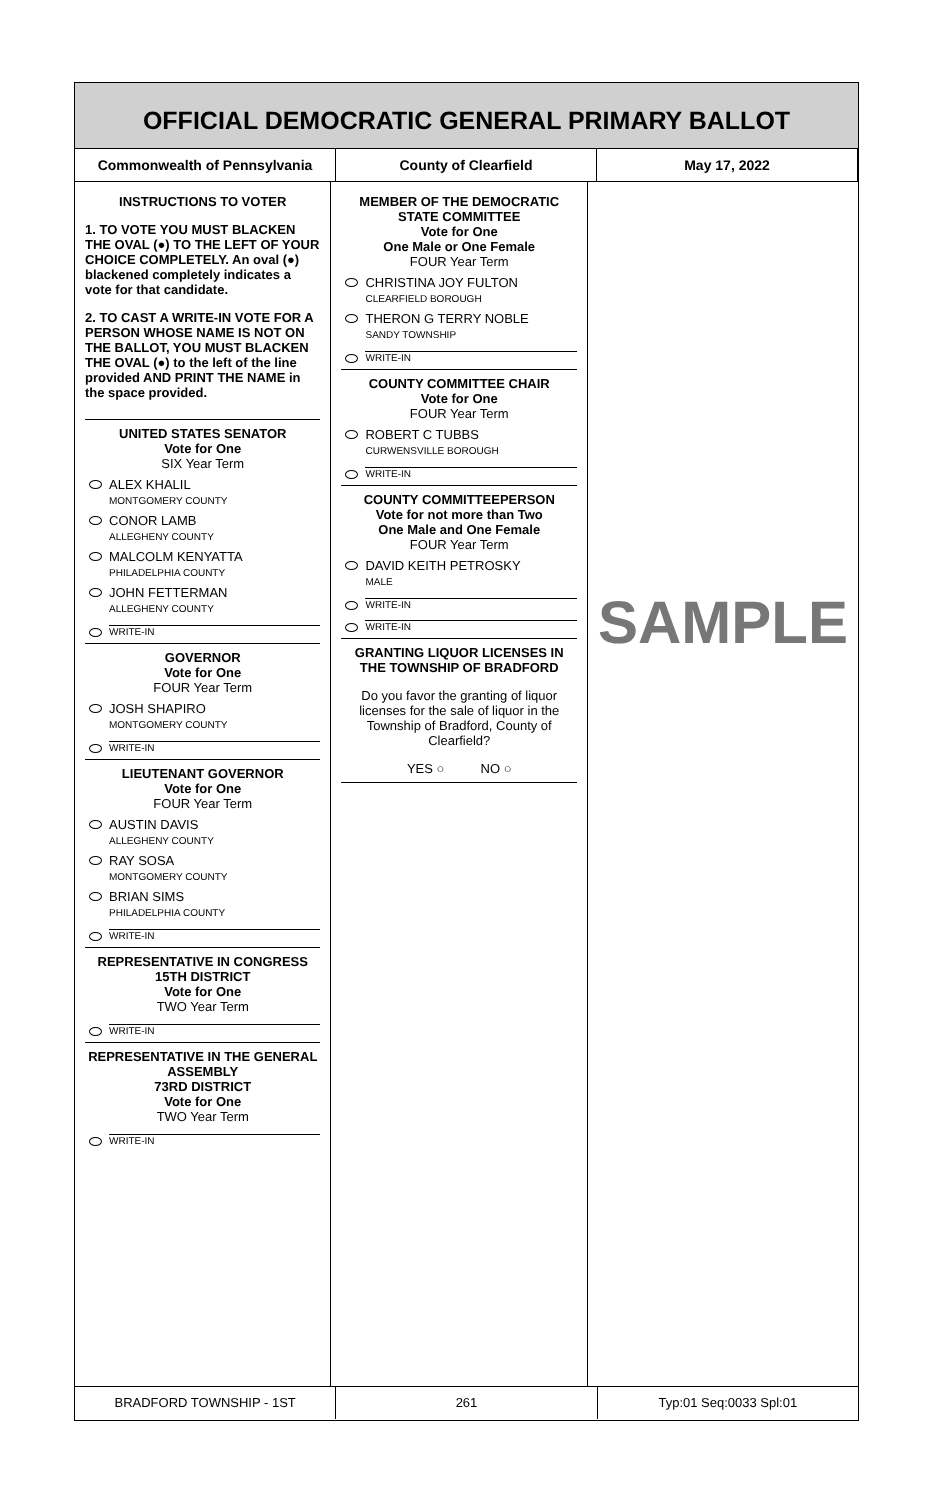OFFICIAL DEMOCRATIC GENERAL PRIMARY BALLOT
Commonwealth of Pennsylvania County of Clearfield May 17, 2022
INSTRUCTIONS TO VOTER
1. TO VOTE YOU MUST BLACKEN THE OVAL (●) TO THE LEFT OF YOUR CHOICE COMPLETELY. An oval (●) blackened completely indicates a vote for that candidate.
2. TO CAST A WRITE-IN VOTE FOR A PERSON WHOSE NAME IS NOT ON THE BALLOT, YOU MUST BLACKEN THE OVAL (●) to the left of the line provided AND PRINT THE NAME in the space provided.
UNITED STATES SENATOR
Vote for One
SIX Year Term
ALEX KHALIL
MONTGOMERY COUNTY
CONOR LAMB
ALLEGHENY COUNTY
MALCOLM KENYATTA
PHILADELPHIA COUNTY
JOHN FETTERMAN
ALLEGHENY COUNTY
WRITE-IN
GOVERNOR
Vote for One
FOUR Year Term
JOSH SHAPIRO
MONTGOMERY COUNTY
WRITE-IN
LIEUTENANT GOVERNOR
Vote for One
FOUR Year Term
AUSTIN DAVIS
ALLEGHENY COUNTY
RAY SOSA
MONTGOMERY COUNTY
BRIAN SIMS
PHILADELPHIA COUNTY
WRITE-IN
REPRESENTATIVE IN CONGRESS
15TH DISTRICT
Vote for One
TWO Year Term
WRITE-IN
REPRESENTATIVE IN THE GENERAL ASSEMBLY
73RD DISTRICT
Vote for One
TWO Year Term
WRITE-IN
MEMBER OF THE DEMOCRATIC STATE COMMITTEE
Vote for One
One Male or One Female
FOUR Year Term
CHRISTINA JOY FULTON
CLEARFIELD BOROUGH
THERON G TERRY NOBLE
SANDY TOWNSHIP
WRITE-IN
COUNTY COMMITTEE CHAIR
Vote for One
FOUR Year Term
ROBERT C TUBBS
CURWENSVILLE BOROUGH
WRITE-IN
COUNTY COMMITTEEPERSON
Vote for not more than Two
One Male and One Female
FOUR Year Term
DAVID KEITH PETROSKY
MALE
WRITE-IN
WRITE-IN
GRANTING LIQUOR LICENSES IN THE TOWNSHIP OF BRADFORD
Do you favor the granting of liquor licenses for the sale of liquor in the Township of Bradford, County of Clearfield?
YES ○ NO ○
SAMPLE
BRADFORD TOWNSHIP - 1ST 261 Typ:01 Seq:0033 Spl:01